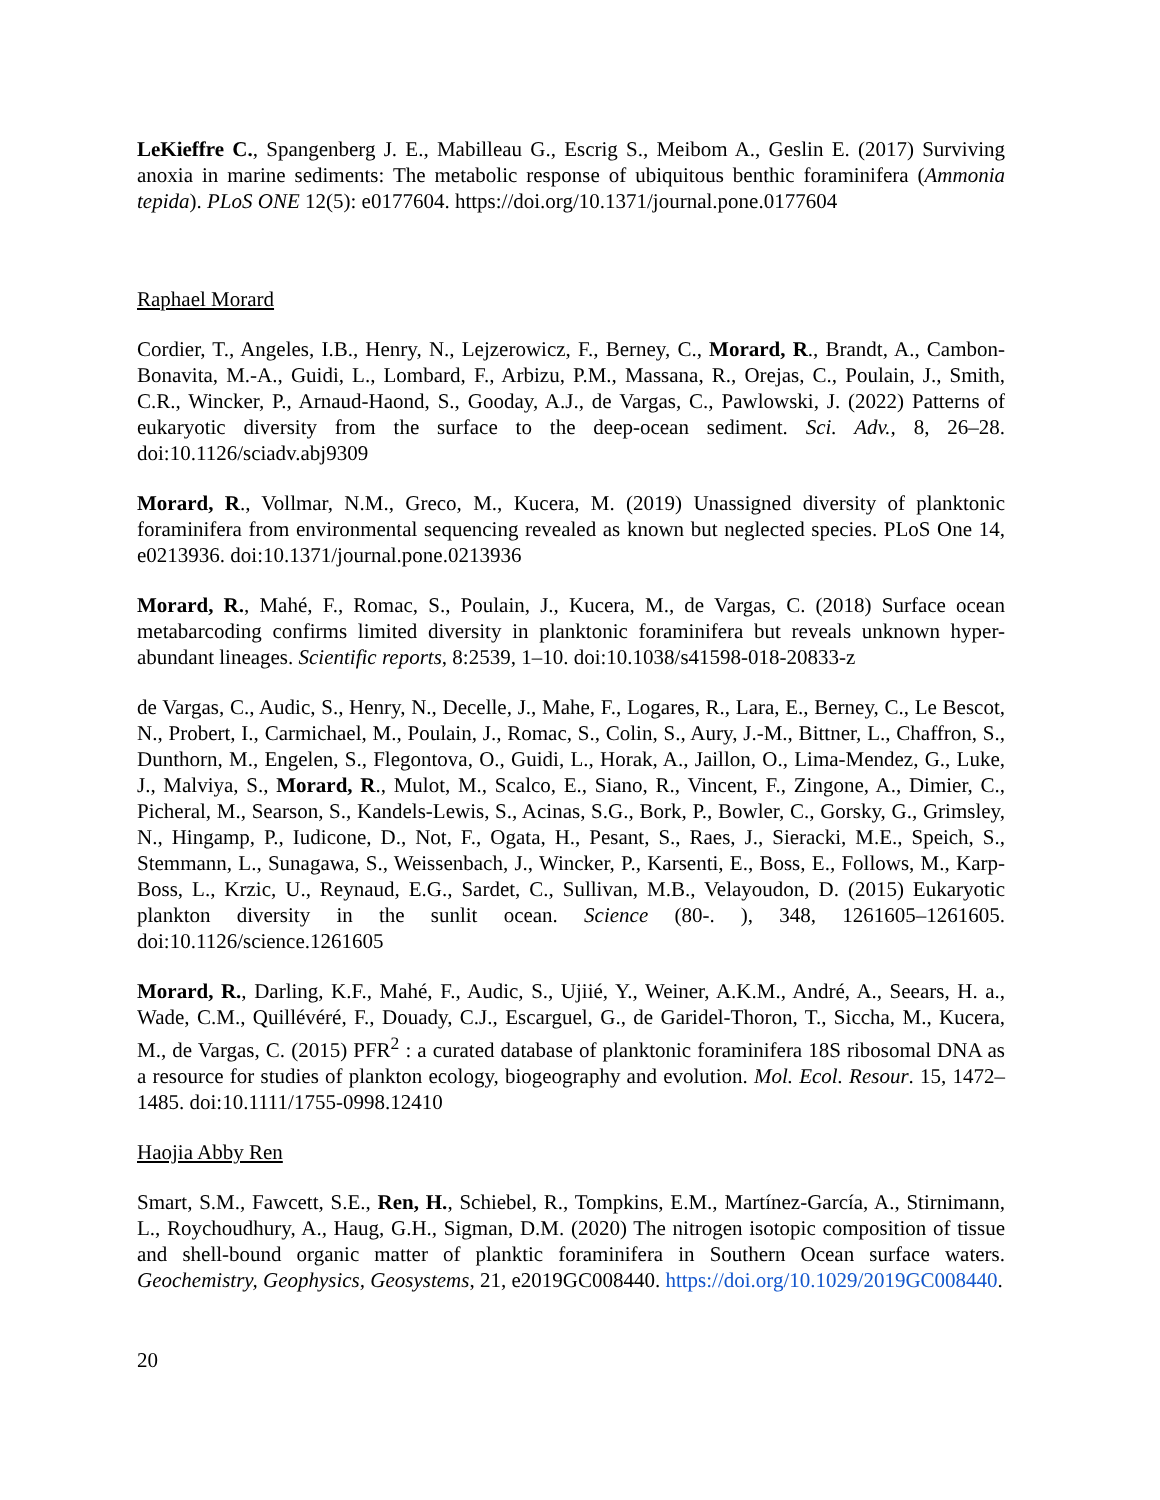LeKieffre C., Spangenberg J. E., Mabilleau G., Escrig S., Meibom A., Geslin E. (2017) Surviving anoxia in marine sediments: The metabolic response of ubiquitous benthic foraminifera (Ammonia tepida). PLoS ONE 12(5): e0177604. https://doi.org/10.1371/journal.pone.0177604
Raphael Morard
Cordier, T., Angeles, I.B., Henry, N., Lejzerowicz, F., Berney, C., Morard, R., Brandt, A., Cambon-Bonavita, M.-A., Guidi, L., Lombard, F., Arbizu, P.M., Massana, R., Orejas, C., Poulain, J., Smith, C.R., Wincker, P., Arnaud-Haond, S., Gooday, A.J., de Vargas, C., Pawlowski, J. (2022) Patterns of eukaryotic diversity from the surface to the deep-ocean sediment. Sci. Adv., 8, 26–28. doi:10.1126/sciadv.abj9309
Morard, R., Vollmar, N.M., Greco, M., Kucera, M. (2019) Unassigned diversity of planktonic foraminifera from environmental sequencing revealed as known but neglected species. PLoS One 14, e0213936. doi:10.1371/journal.pone.0213936
Morard, R., Mahé, F., Romac, S., Poulain, J., Kucera, M., de Vargas, C. (2018) Surface ocean metabarcoding confirms limited diversity in planktonic foraminifera but reveals unknown hyper-abundant lineages. Scientific reports, 8:2539, 1–10. doi:10.1038/s41598-018-20833-z
de Vargas, C., Audic, S., Henry, N., Decelle, J., Mahe, F., Logares, R., Lara, E., Berney, C., Le Bescot, N., Probert, I., Carmichael, M., Poulain, J., Romac, S., Colin, S., Aury, J.-M., Bittner, L., Chaffron, S., Dunthorn, M., Engelen, S., Flegontova, O., Guidi, L., Horak, A., Jaillon, O., Lima-Mendez, G., Luke, J., Malviya, S., Morard, R., Mulot, M., Scalco, E., Siano, R., Vincent, F., Zingone, A., Dimier, C., Picheral, M., Searson, S., Kandels-Lewis, S., Acinas, S.G., Bork, P., Bowler, C., Gorsky, G., Grimsley, N., Hingamp, P., Iudicone, D., Not, F., Ogata, H., Pesant, S., Raes, J., Sieracki, M.E., Speich, S., Stemmann, L., Sunagawa, S., Weissenbach, J., Wincker, P., Karsenti, E., Boss, E., Follows, M., Karp-Boss, L., Krzic, U., Reynaud, E.G., Sardet, C., Sullivan, M.B., Velayoudon, D. (2015) Eukaryotic plankton diversity in the sunlit ocean. Science (80-. ), 348, 1261605–1261605. doi:10.1126/science.1261605
Morard, R., Darling, K.F., Mahé, F., Audic, S., Ujiié, Y., Weiner, A.K.M., André, A., Seears, H. a., Wade, C.M., Quillévéré, F., Douady, C.J., Escarguel, G., de Garidel-Thoron, T., Siccha, M., Kucera, M., de Vargas, C. (2015) PFR<sup>2</sup> : a curated database of planktonic foraminifera 18S ribosomal DNA as a resource for studies of plankton ecology, biogeography and evolution. Mol. Ecol. Resour. 15, 1472–1485. doi:10.1111/1755-0998.12410
Haojia Abby Ren
Smart, S.M., Fawcett, S.E., Ren, H., Schiebel, R., Tompkins, E.M., Martínez-García, A., Stirnimann, L., Roychoudhury, A., Haug, G.H., Sigman, D.M. (2020) The nitrogen isotopic composition of tissue and shell-bound organic matter of planktic foraminifera in Southern Ocean surface waters. Geochemistry, Geophysics, Geosystems, 21, e2019GC008440. https://doi.org/10.1029/2019GC008440.
20